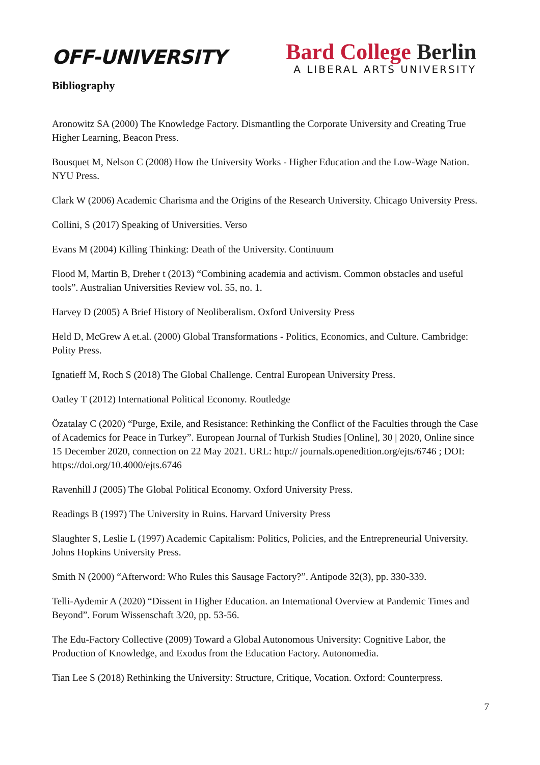OFF-UNIVERSITY
Bard College Berlin
A LIBERAL ARTS UNIVERSITY
Bibliography
Aronowitz SA (2000) The Knowledge Factory. Dismantling the Corporate University and Creating True Higher Learning, Beacon Press.
Bousquet M, Nelson C (2008) How the University Works - Higher Education and the Low-Wage Nation. NYU Press.
Clark W (2006) Academic Charisma and the Origins of the Research University. Chicago University Press.
Collini, S (2017) Speaking of Universities. Verso
Evans M (2004) Killing Thinking: Death of the University. Continuum
Flood M, Martin B, Dreher t (2013) “Combining academia and activism. Common obstacles and useful tools”. Australian Universities Review vol. 55, no. 1.
Harvey D (2005) A Brief History of Neoliberalism. Oxford University Press
Held D, McGrew A et.al. (2000) Global Transformations - Politics, Economics, and Culture. Cambridge: Polity Press.
Ignatieff M, Roch S (2018) The Global Challenge. Central European University Press.
Oatley T (2012) International Political Economy. Routledge
Özatalay C (2020) “Purge, Exile, and Resistance: Rethinking the Conflict of the Faculties through the Case of Academics for Peace in Turkey”. European Journal of Turkish Studies [Online], 30 | 2020, Online since 15 December 2020, connection on 22 May 2021. URL: http:// journals.openedition.org/ejts/6746 ; DOI: https://doi.org/10.4000/ejts.6746
Ravenhill J (2005) The Global Political Economy. Oxford University Press.
Readings B (1997) The University in Ruins. Harvard University Press
Slaughter S, Leslie L (1997) Academic Capitalism: Politics, Policies, and the Entrepreneurial University. Johns Hopkins University Press.
Smith N (2000) “Afterword: Who Rules this Sausage Factory?”. Antipode 32(3), pp. 330-339.
Telli-Aydemir A (2020) “Dissent in Higher Education. an International Overview at Pandemic Times and Beyond”. Forum Wissenschaft 3/20, pp. 53-56.
The Edu-Factory Collective (2009) Toward a Global Autonomous University: Cognitive Labor, the Production of Knowledge, and Exodus from the Education Factory. Autonomedia.
Tian Lee S (2018) Rethinking the University: Structure, Critique, Vocation. Oxford: Counterpress.
7